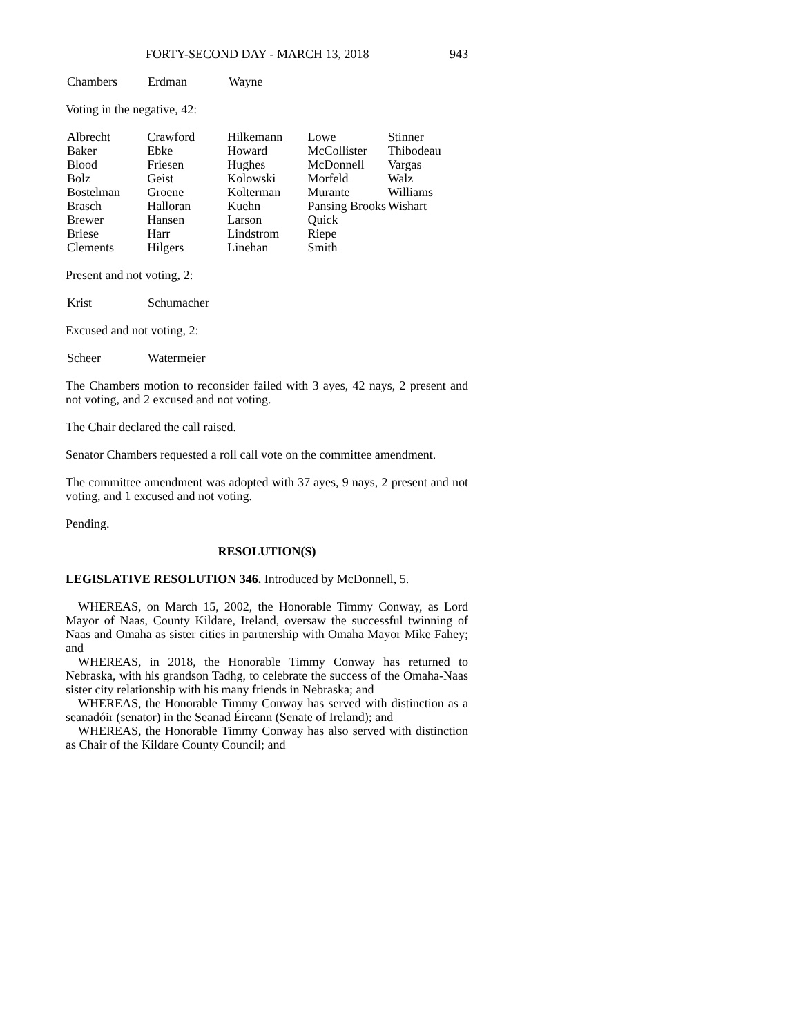FORTY-SECOND DAY - MARCH 13, 2018 943
| Chambers | Erdman | Wayne |
Voting in the negative, 42:
| Albrecht | Crawford | Hilkemann | Lowe | Stinner |
| Baker | Ebke | Howard | McCollister | Thibodeau |
| Blood | Friesen | Hughes | McDonnell | Vargas |
| Bolz | Geist | Kolowski | Morfeld | Walz |
| Bostelman | Groene | Kolterman | Murante | Williams |
| Brasch | Halloran | Kuehn | Pansing Brooks | Wishart |
| Brewer | Hansen | Larson | Quick | |
| Briese | Harr | Lindstrom | Riepe | |
| Clements | Hilgers | Linehan | Smith | |
Present and not voting, 2:
| Krist | Schumacher |
Excused and not voting, 2:
| Scheer | Watermeier |
The Chambers motion to reconsider failed with 3 ayes, 42 nays, 2 present and not voting, and 2 excused and not voting.
The Chair declared the call raised.
Senator Chambers requested a roll call vote on the committee amendment.
The committee amendment was adopted with 37 ayes, 9 nays, 2 present and not voting, and 1 excused and not voting.
Pending.
RESOLUTION(S)
LEGISLATIVE RESOLUTION 346. Introduced by McDonnell, 5.
WHEREAS, on March 15, 2002, the Honorable Timmy Conway, as Lord Mayor of Naas, County Kildare, Ireland, oversaw the successful twinning of Naas and Omaha as sister cities in partnership with Omaha Mayor Mike Fahey; and
WHEREAS, in 2018, the Honorable Timmy Conway has returned to Nebraska, with his grandson Tadhg, to celebrate the success of the Omaha-Naas sister city relationship with his many friends in Nebraska; and
WHEREAS, the Honorable Timmy Conway has served with distinction as a seanadóir (senator) in the Seanad Éireann (Senate of Ireland); and
WHEREAS, the Honorable Timmy Conway has also served with distinction as Chair of the Kildare County Council; and